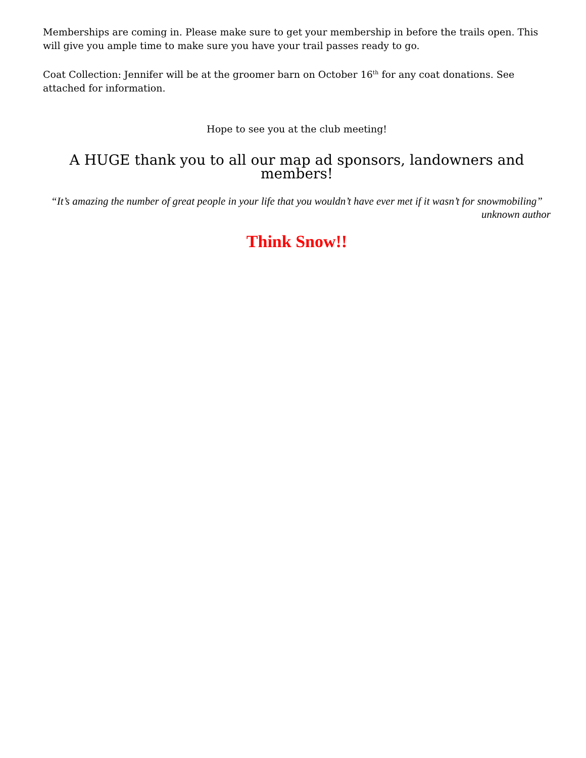Memberships are coming in. Please make sure to get your membership in before the trails open. This will give you ample time to make sure you have your trail passes ready to go.
Coat Collection: Jennifer will be at the groomer barn on October 16<sup>th</sup> for any coat donations. See attached for information.
Hope to see you at the club meeting!
A HUGE thank you to all our map ad sponsors, landowners and members!
“It’s amazing the number of great people in your life that you wouldn’t have ever met if it wasn’t for snowmobiling”
unknown author
Think Snow!!